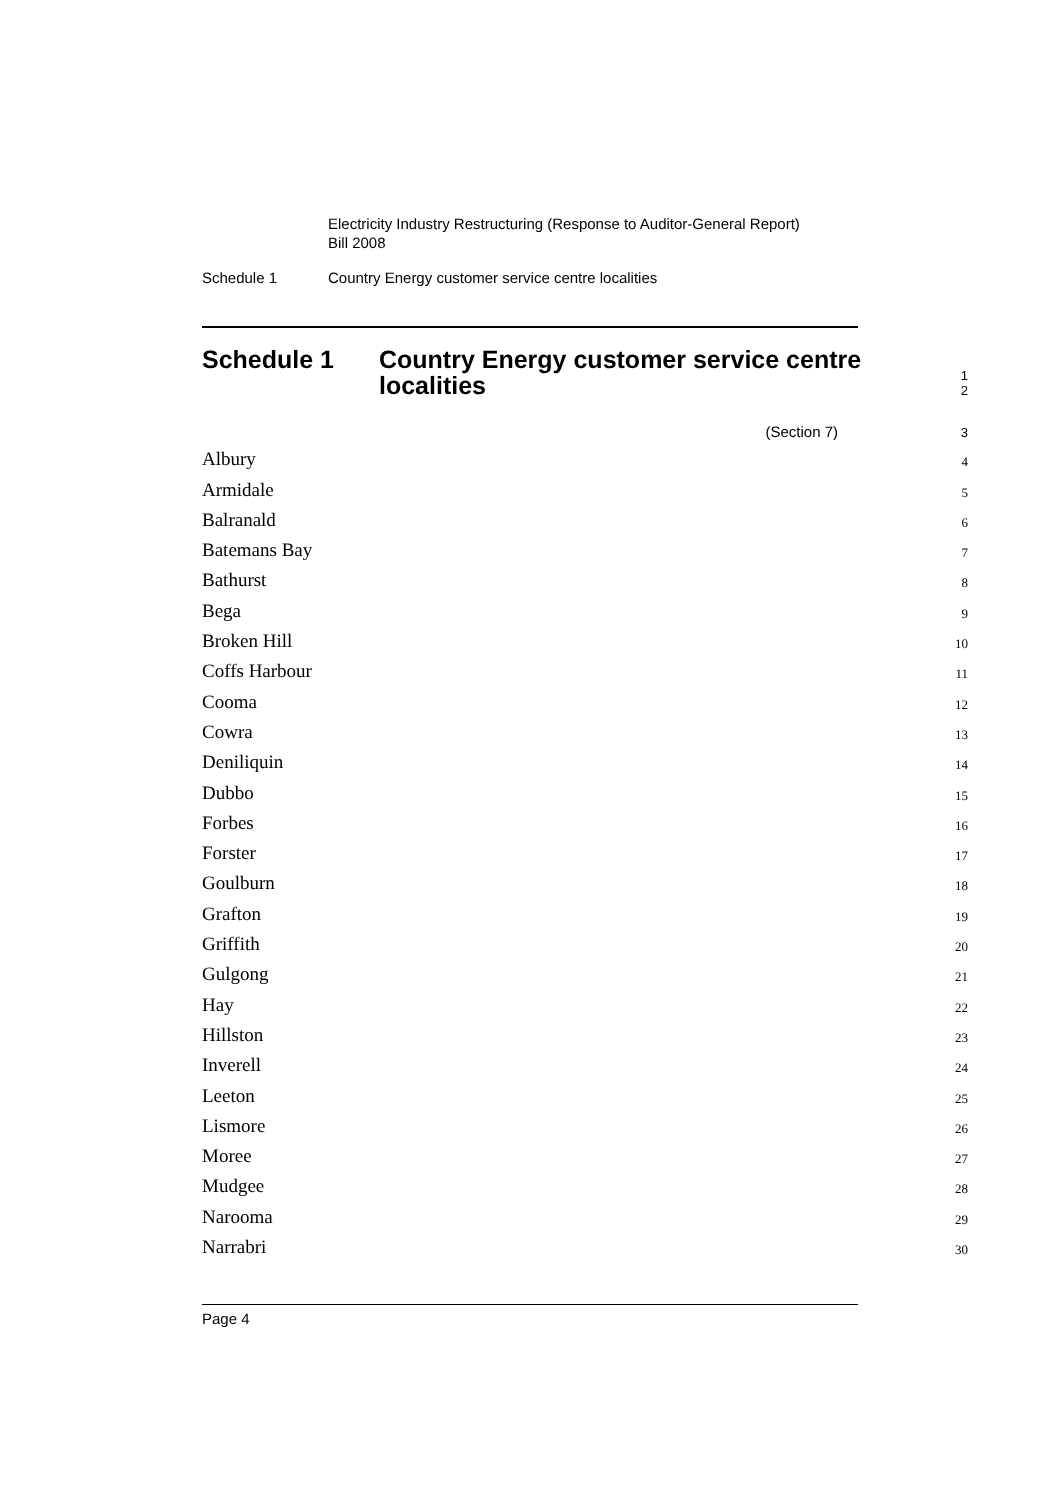Electricity Industry Restructuring (Response to Auditor-General Report)
Bill 2008
Schedule 1 Country Energy customer service centre localities
Schedule 1 Country Energy customer service centre
localities
1
2
(Section 7)
3
Albury
4
Armidale
5
Balranald
6
Batemans Bay
7
Bathurst
8
Bega
9
Broken Hill
10
Coffs Harbour
11
Cooma
12
Cowra
13
Deniliquin
14
Dubbo
15
Forbes
16
Forster
17
Goulburn
18
Grafton
19
Griffith
20
Gulgong
21
Hay
22
Hillston
23
Inverell
24
Leeton
25
Lismore
26
Moree
27
Mudgee
28
Narooma
29
Narrabri
30
Page 4